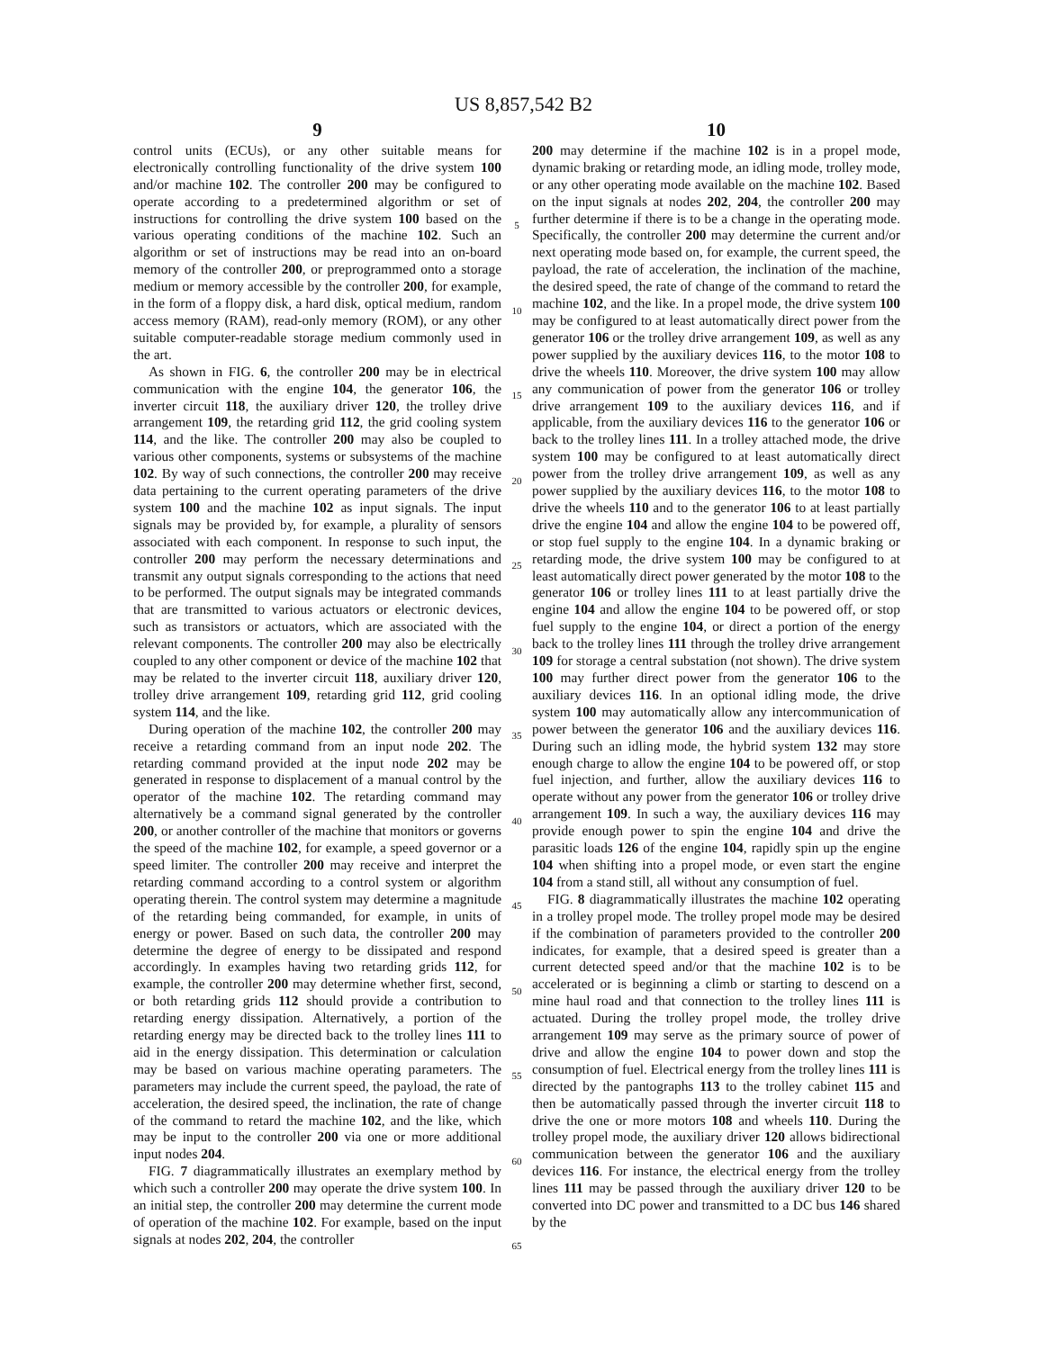US 8,857,542 B2
9
control units (ECUs), or any other suitable means for electronically controlling functionality of the drive system 100 and/or machine 102. The controller 200 may be configured to operate according to a predetermined algorithm or set of instructions for controlling the drive system 100 based on the various operating conditions of the machine 102. Such an algorithm or set of instructions may be read into an on-board memory of the controller 200, or preprogrammed onto a storage medium or memory accessible by the controller 200, for example, in the form of a floppy disk, a hard disk, optical medium, random access memory (RAM), read-only memory (ROM), or any other suitable computer-readable storage medium commonly used in the art.
As shown in FIG. 6, the controller 200 may be in electrical communication with the engine 104, the generator 106, the inverter circuit 118, the auxiliary driver 120, the trolley drive arrangement 109, the retarding grid 112, the grid cooling system 114, and the like. The controller 200 may also be coupled to various other components, systems or subsystems of the machine 102. By way of such connections, the controller 200 may receive data pertaining to the current operating parameters of the drive system 100 and the machine 102 as input signals. The input signals may be provided by, for example, a plurality of sensors associated with each component. In response to such input, the controller 200 may perform the necessary determinations and transmit any output signals corresponding to the actions that need to be performed. The output signals may be integrated commands that are transmitted to various actuators or electronic devices, such as transistors or actuators, which are associated with the relevant components. The controller 200 may also be electrically coupled to any other component or device of the machine 102 that may be related to the inverter circuit 118, auxiliary driver 120, trolley drive arrangement 109, retarding grid 112, grid cooling system 114, and the like.
During operation of the machine 102, the controller 200 may receive a retarding command from an input node 202. The retarding command provided at the input node 202 may be generated in response to displacement of a manual control by the operator of the machine 102. The retarding command may alternatively be a command signal generated by the controller 200, or another controller of the machine that monitors or governs the speed of the machine 102, for example, a speed governor or a speed limiter. The controller 200 may receive and interpret the retarding command according to a control system or algorithm operating therein. The control system may determine a magnitude of the retarding being commanded, for example, in units of energy or power. Based on such data, the controller 200 may determine the degree of energy to be dissipated and respond accordingly. In examples having two retarding grids 112, for example, the controller 200 may determine whether first, second, or both retarding grids 112 should provide a contribution to retarding energy dissipation. Alternatively, a portion of the retarding energy may be directed back to the trolley lines 111 to aid in the energy dissipation. This determination or calculation may be based on various machine operating parameters. The parameters may include the current speed, the payload, the rate of acceleration, the desired speed, the inclination, the rate of change of the command to retard the machine 102, and the like, which may be input to the controller 200 via one or more additional input nodes 204.
FIG. 7 diagrammatically illustrates an exemplary method by which such a controller 200 may operate the drive system 100. In an initial step, the controller 200 may determine the current mode of operation of the machine 102. For example, based on the input signals at nodes 202, 204, the controller
5
10
15
20
25
30
35
40
45
50
55
60
65
10
200 may determine if the machine 102 is in a propel mode, dynamic braking or retarding mode, an idling mode, trolley mode, or any other operating mode available on the machine 102. Based on the input signals at nodes 202, 204, the controller 200 may further determine if there is to be a change in the operating mode. Specifically, the controller 200 may determine the current and/or next operating mode based on, for example, the current speed, the payload, the rate of acceleration, the inclination of the machine, the desired speed, the rate of change of the command to retard the machine 102, and the like. In a propel mode, the drive system 100 may be configured to at least automatically direct power from the generator 106 or the trolley drive arrangement 109, as well as any power supplied by the auxiliary devices 116, to the motor 108 to drive the wheels 110. Moreover, the drive system 100 may allow any communication of power from the generator 106 or trolley drive arrangement 109 to the auxiliary devices 116, and if applicable, from the auxiliary devices 116 to the generator 106 or back to the trolley lines 111. In a trolley attached mode, the drive system 100 may be configured to at least automatically direct power from the trolley drive arrangement 109, as well as any power supplied by the auxiliary devices 116, to the motor 108 to drive the wheels 110 and to the generator 106 to at least partially drive the engine 104 and allow the engine 104 to be powered off, or stop fuel supply to the engine 104. In a dynamic braking or retarding mode, the drive system 100 may be configured to at least automatically direct power generated by the motor 108 to the generator 106 or trolley lines 111 to at least partially drive the engine 104 and allow the engine 104 to be powered off, or stop fuel supply to the engine 104, or direct a portion of the energy back to the trolley lines 111 through the trolley drive arrangement 109 for storage a central substation (not shown). The drive system 100 may further direct power from the generator 106 to the auxiliary devices 116. In an optional idling mode, the drive system 100 may automatically allow any intercommunication of power between the generator 106 and the auxiliary devices 116. During such an idling mode, the hybrid system 132 may store enough charge to allow the engine 104 to be powered off, or stop fuel injection, and further, allow the auxiliary devices 116 to operate without any power from the generator 106 or trolley drive arrangement 109. In such a way, the auxiliary devices 116 may provide enough power to spin the engine 104 and drive the parasitic loads 126 of the engine 104, rapidly spin up the engine 104 when shifting into a propel mode, or even start the engine 104 from a stand still, all without any consumption of fuel.
FIG. 8 diagrammatically illustrates the machine 102 operating in a trolley propel mode. The trolley propel mode may be desired if the combination of parameters provided to the controller 200 indicates, for example, that a desired speed is greater than a current detected speed and/or that the machine 102 is to be accelerated or is beginning a climb or starting to descend on a mine haul road and that connection to the trolley lines 111 is actuated. During the trolley propel mode, the trolley drive arrangement 109 may serve as the primary source of power of drive and allow the engine 104 to power down and stop the consumption of fuel. Electrical energy from the trolley lines 111 is directed by the pantographs 113 to the trolley cabinet 115 and then be automatically passed through the inverter circuit 118 to drive the one or more motors 108 and wheels 110. During the trolley propel mode, the auxiliary driver 120 allows bidirectional communication between the generator 106 and the auxiliary devices 116. For instance, the electrical energy from the trolley lines 111 may be passed through the auxiliary driver 120 to be converted into DC power and transmitted to a DC bus 146 shared by the